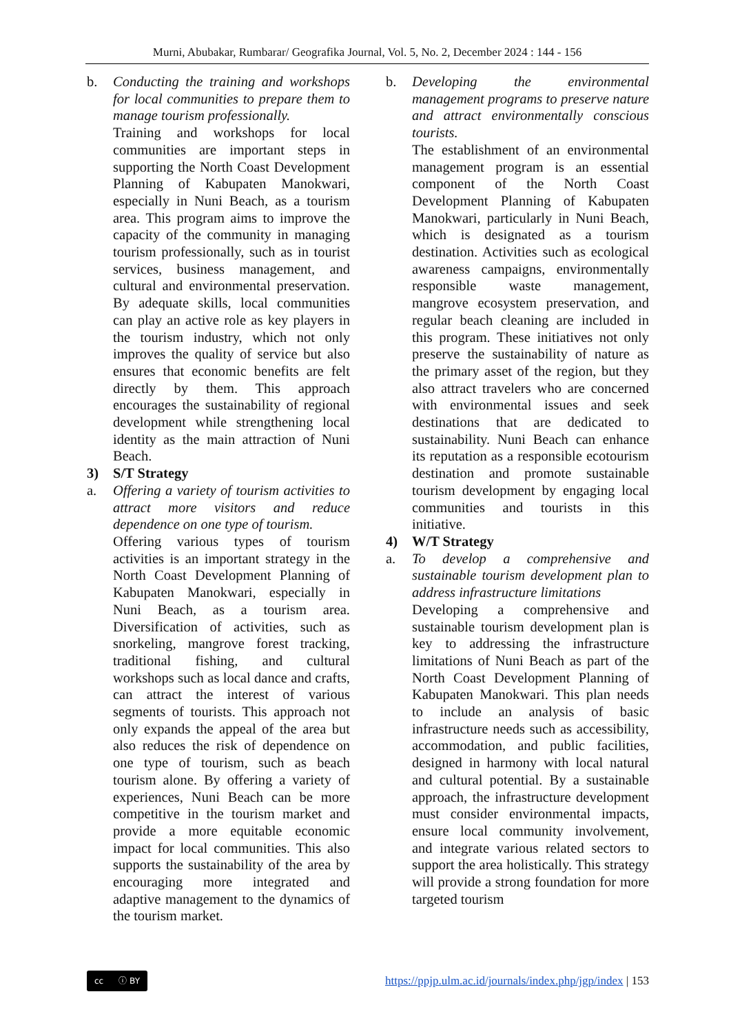Murni, Abubakar, Rumbarar/ Geografika Journal, Vol. 5, No. 2, December 2024 : 144 - 156
b. Conducting the training and workshops for local communities to prepare them to manage tourism professionally.
Training and workshops for local communities are important steps in supporting the North Coast Development Planning of Kabupaten Manokwari, especially in Nuni Beach, as a tourism area. This program aims to improve the capacity of the community in managing tourism professionally, such as in tourist services, business management, and cultural and environmental preservation. By adequate skills, local communities can play an active role as key players in the tourism industry, which not only improves the quality of service but also ensures that economic benefits are felt directly by them. This approach encourages the sustainability of regional development while strengthening local identity as the main attraction of Nuni Beach.
3) S/T Strategy
a. Offering a variety of tourism activities to attract more visitors and reduce dependence on one type of tourism.
Offering various types of tourism activities is an important strategy in the North Coast Development Planning of Kabupaten Manokwari, especially in Nuni Beach, as a tourism area. Diversification of activities, such as snorkeling, mangrove forest tracking, traditional fishing, and cultural workshops such as local dance and crafts, can attract the interest of various segments of tourists. This approach not only expands the appeal of the area but also reduces the risk of dependence on one type of tourism, such as beach tourism alone. By offering a variety of experiences, Nuni Beach can be more competitive in the tourism market and provide a more equitable economic impact for local communities. This also supports the sustainability of the area by encouraging more integrated and adaptive management to the dynamics of the tourism market.
b. Developing the environmental management programs to preserve nature and attract environmentally conscious tourists.
The establishment of an environmental management program is an essential component of the North Coast Development Planning of Kabupaten Manokwari, particularly in Nuni Beach, which is designated as a tourism destination. Activities such as ecological awareness campaigns, environmentally responsible waste management, mangrove ecosystem preservation, and regular beach cleaning are included in this program. These initiatives not only preserve the sustainability of nature as the primary asset of the region, but they also attract travelers who are concerned with environmental issues and seek destinations that are dedicated to sustainability. Nuni Beach can enhance its reputation as a responsible ecotourism destination and promote sustainable tourism development by engaging local communities and tourists in this initiative.
4) W/T Strategy
a. To develop a comprehensive and sustainable tourism development plan to address infrastructure limitations
Developing a comprehensive and sustainable tourism development plan is key to addressing the infrastructure limitations of Nuni Beach as part of the North Coast Development Planning of Kabupaten Manokwari. This plan needs to include an analysis of basic infrastructure needs such as accessibility, accommodation, and public facilities, designed in harmony with local natural and cultural potential. By a sustainable approach, the infrastructure development must consider environmental impacts, ensure local community involvement, and integrate various related sectors to support the area holistically. This strategy will provide a strong foundation for more targeted tourism
cc ⓘ BY
https://ppjp.ulm.ac.id/journals/index.php/jgp/index | 153